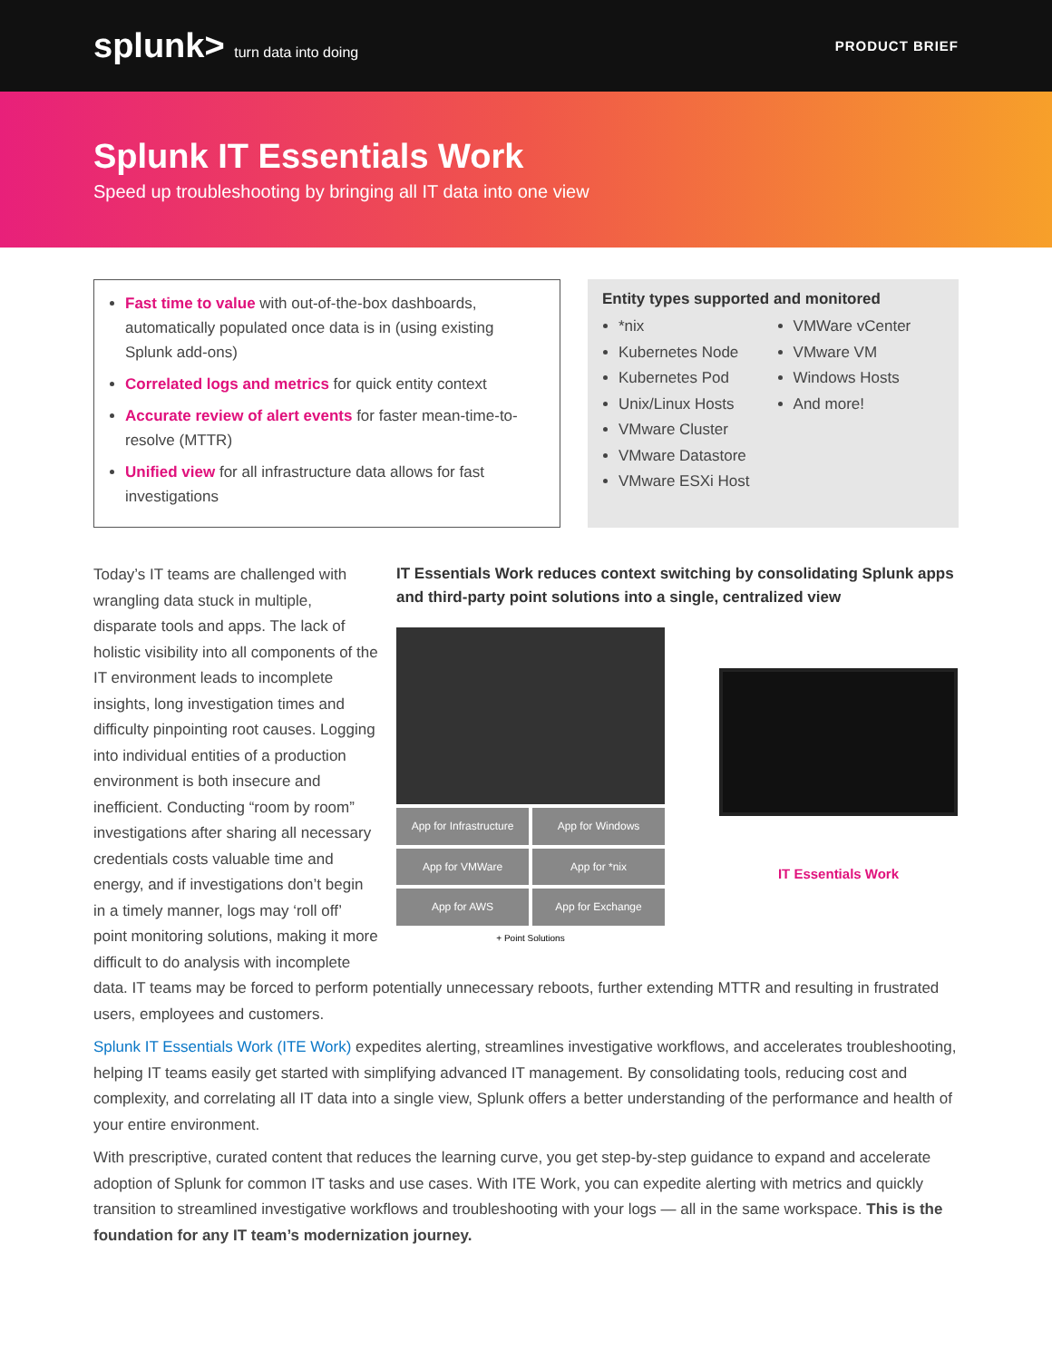splunk> turn data into doing PRODUCT BRIEF
Splunk IT Essentials Work
Speed up troubleshooting by bringing all IT data into one view
Fast time to value with out-of-the-box dashboards, automatically populated once data is in (using existing Splunk add-ons)
Correlated logs and metrics for quick entity context
Accurate review of alert events for faster mean-time-to-resolve (MTTR)
Unified view for all infrastructure data allows for fast investigations
Entity types supported and monitored
*nix
Kubernetes Node
Kubernetes Pod
Unix/Linux Hosts
VMware Cluster
VMware Datastore
VMware ESXi Host
VMWare vCenter
VMware VM
Windows Hosts
And more!
IT Essentials Work reduces context switching by consolidating Splunk apps and third-party point solutions into a single, centralized view
App for Infrastructure
App for Windows
App for VMWare
App for *nix
App for AWS
App for Exchange
+ Point Solutions
IT Essentials Work
Today’s IT teams are challenged with wrangling data stuck in multiple, disparate tools and apps. The lack of holistic visibility into all components of the IT environment leads to incomplete insights, long investigation times and difficulty pinpointing root causes. Logging into individual entities of a production environment is both insecure and inefficient. Conducting “room by room” investigations after sharing all necessary credentials costs valuable time and energy, and if investigations don’t begin in a timely manner, logs may ‘roll off’ point monitoring solutions, making it more difficult to do analysis with incomplete data. IT teams may be forced to perform potentially unnecessary reboots, further extending MTTR and resulting in frustrated users, employees and customers.
Splunk IT Essentials Work (ITE Work) expedites alerting, streamlines investigative workflows, and accelerates troubleshooting, helping IT teams easily get started with simplifying advanced IT management. By consolidating tools, reducing cost and complexity, and correlating all IT data into a single view, Splunk offers a better understanding of the performance and health of your entire environment.
With prescriptive, curated content that reduces the learning curve, you get step-by-step guidance to expand and accelerate adoption of Splunk for common IT tasks and use cases. With ITE Work, you can expedite alerting with metrics and quickly transition to streamlined investigative workflows and troubleshooting with your logs — all in the same workspace. This is the foundation for any IT team’s modernization journey.